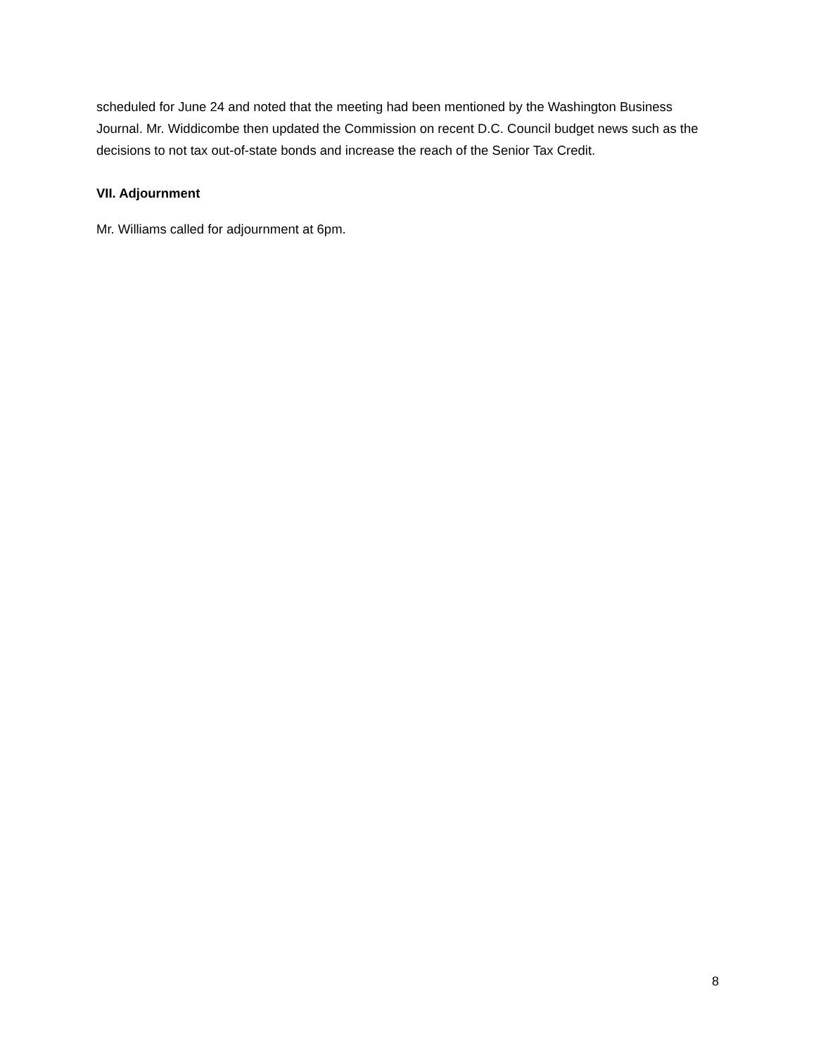scheduled for June 24 and noted that the meeting had been mentioned by the Washington Business Journal. Mr. Widdicombe then updated the Commission on recent D.C. Council budget news such as the decisions to not tax out-of-state bonds and increase the reach of the Senior Tax Credit.
VII. Adjournment
Mr. Williams called for adjournment at 6pm.
8